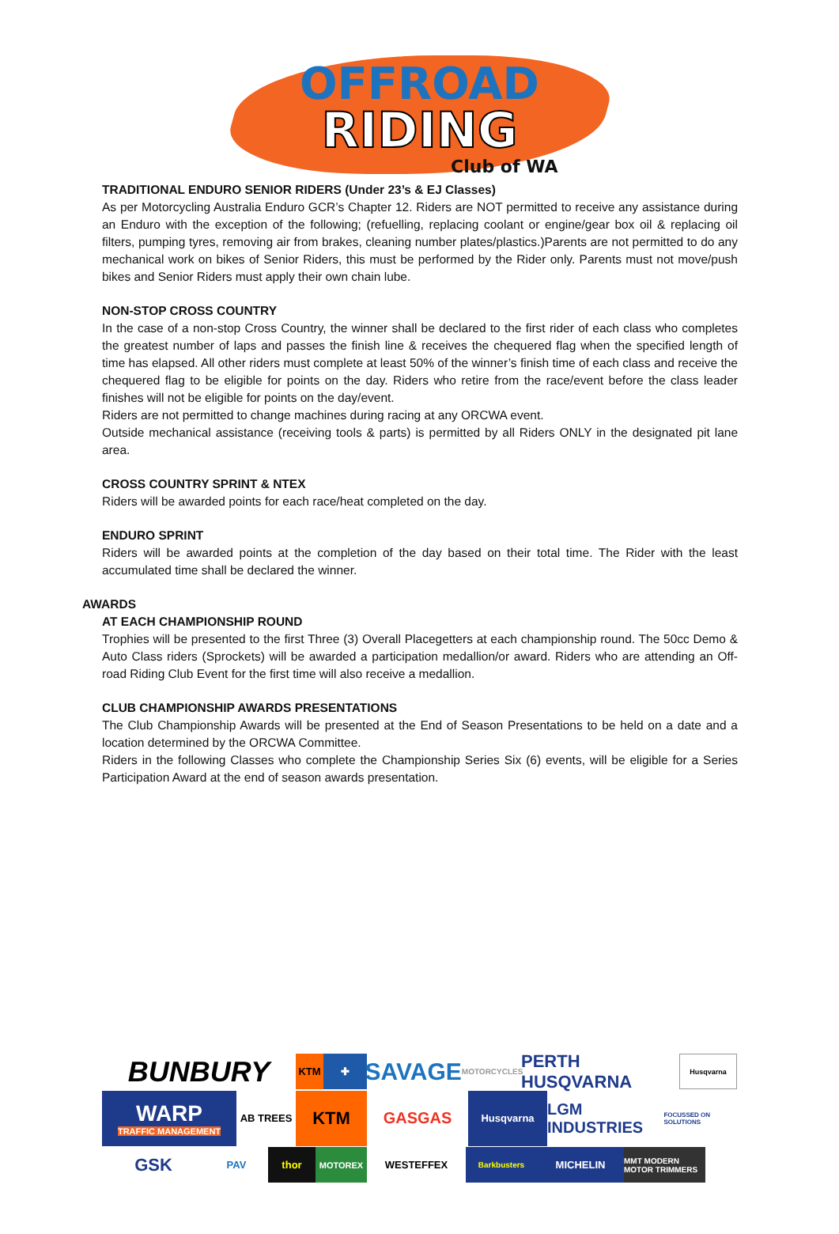OFFROAD
RIDING
Club of WA
TRADITIONAL ENDURO SENIOR RIDERS (Under 23’s & EJ Classes)
As per Motorcycling Australia Enduro GCR’s Chapter 12. Riders are NOT permitted to receive any assistance during an Enduro with the exception of the following; (refuelling, replacing coolant or engine/gear box oil & replacing oil filters, pumping tyres, removing air from brakes, cleaning number plates/plastics.)Parents are not permitted to do any mechanical work on bikes of Senior Riders, this must be performed by the Rider only. Parents must not move/push bikes and Senior Riders must apply their own chain lube.
NON-STOP CROSS COUNTRY
In the case of a non-stop Cross Country, the winner shall be declared to the first rider of each class who completes the greatest number of laps and passes the finish line & receives the chequered flag when the specified length of time has elapsed. All other riders must complete at least 50% of the winner’s finish time of each class and receive the chequered flag to be eligible for points on the day. Riders who retire from the race/event before the class leader finishes will not be eligible for points on the day/event.
Riders are not permitted to change machines during racing at any ORCWA event.
Outside mechanical assistance (receiving tools & parts) is permitted by all Riders ONLY in the designated pit lane area.
CROSS COUNTRY SPRINT & NTEX
Riders will be awarded points for each race/heat completed on the day.
ENDURO SPRINT
Riders will be awarded points at the completion of the day based on their total time. The Rider with the least accumulated time shall be declared the winner.
AWARDS
AT EACH CHAMPIONSHIP ROUND
Trophies will be presented to the first Three (3) Overall Placegetters at each championship round. The 50cc Demo & Auto Class riders (Sprockets) will be awarded a participation medallion/or award. Riders who are attending an Off-road Riding Club Event for the first time will also receive a medallion.
CLUB CHAMPIONSHIP AWARDS PRESENTATIONS
The Club Championship Awards will be presented at the End of Season Presentations to be held on a date and a location determined by the ORCWA Committee.
Riders in the following Classes who complete the Championship Series Six (6) events, will be eligible for a Series Participation Award at the end of season awards presentation.
BUNBURY
KTM
✚
SAVAGE MOTORCYCLES
PERTH HUSQVARNA
Husqvarna
WARP
TRAFFIC MANAGEMENT
AB TREES
KTM
GASGAS
Husqvarna
LGM INDUSTRIES FOCUSSED ON SOLUTIONS
GSK
PAV
thor
MOTOREX
WESTEFFEX
Barkbusters
MICHELIN
MMT MODERN MOTOR TRIMMERS